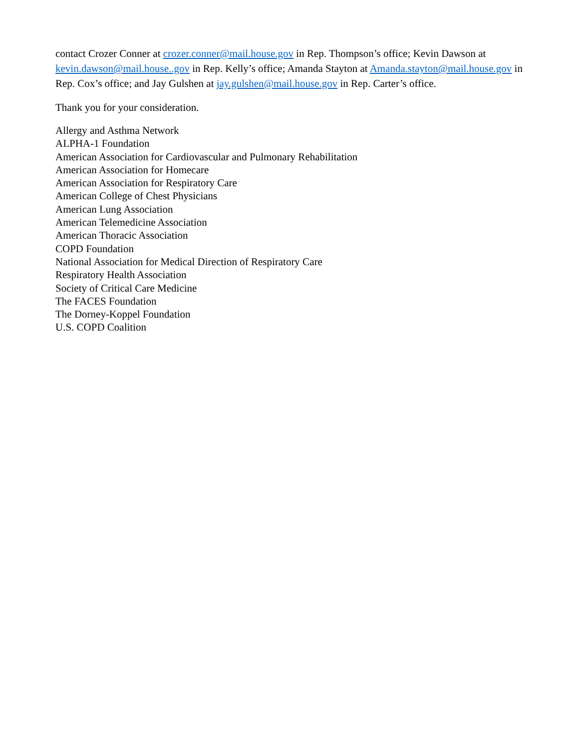contact Crozer Conner at crozer.conner@mail.house.gov in Rep. Thompson’s office; Kevin Dawson at kevin.dawson@mail.house..gov in Rep. Kelly’s office; Amanda Stayton at Amanda.stayton@mail.house.gov in Rep. Cox’s office; and Jay Gulshen at jay.gulshen@mail.house.gov in Rep. Carter’s office.
Thank you for your consideration.
Allergy and Asthma Network
ALPHA-1 Foundation
American Association for Cardiovascular and Pulmonary Rehabilitation
American Association for Homecare
American Association for Respiratory Care
American College of Chest Physicians
American Lung Association
American Telemedicine Association
American Thoracic Association
COPD Foundation
National Association for Medical Direction of Respiratory Care
Respiratory Health Association
Society of Critical Care Medicine
The FACES Foundation
The Dorney-Koppel Foundation
U.S. COPD Coalition